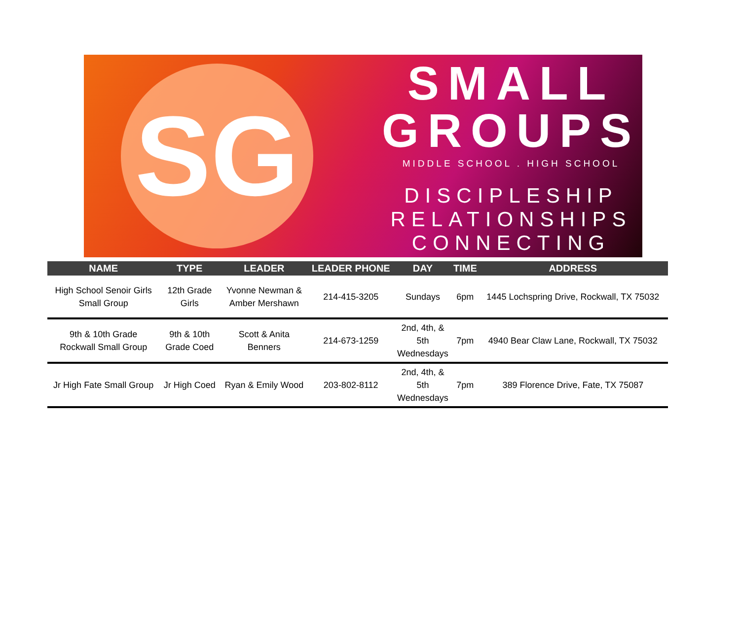SG
SMALL
GROUPS
MIDDLE SCHOOL . HIGH SCHOOL
DISCIPLESHIP
RELATIONSHIPS
CONNECTING
| NAME | TYPE | LEADER | LEADER PHONE | DAY | TIME | ADDRESS |
| --- | --- | --- | --- | --- | --- | --- |
| High School Senoir Girls Small Group | 12th Grade Girls | Yvonne Newman & Amber Mershawn | 214-415-3205 | Sundays | 6pm | 1445 Lochspring Drive, Rockwall, TX 75032 |
| 9th & 10th Grade Rockwall Small Group | 9th & 10th Grade Coed | Scott & Anita Benners | 214-673-1259 | 2nd, 4th, & 5th Wednesdays | 7pm | 4940 Bear Claw Lane, Rockwall, TX 75032 |
| Jr High Fate Small Group | Jr High Coed | Ryan & Emily Wood | 203-802-8112 | 2nd, 4th, & 5th Wednesdays | 7pm | 389 Florence Drive, Fate, TX 75087 |